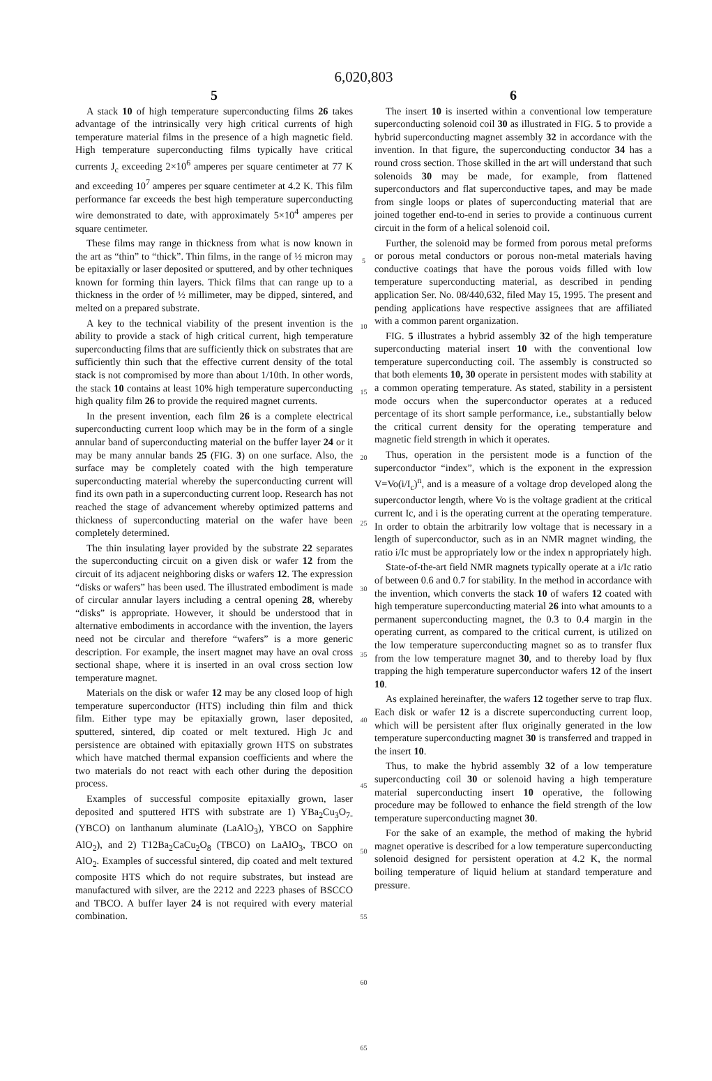6,020,803
5
A stack 10 of high temperature superconducting films 26 takes advantage of the intrinsically very high critical currents of high temperature material films in the presence of a high magnetic field. High temperature superconducting films typically have critical currents J<sub>c</sub> exceeding 2×10<sup>6</sup> amperes per square centimeter at 77 K and exceeding 10<sup>7</sup> amperes per square centimeter at 4.2 K. This film performance far exceeds the best high temperature superconducting wire demonstrated to date, with approximately 5×10<sup>4</sup> amperes per square centimeter.
These films may range in thickness from what is now known in the art as “thin” to “thick”. Thin films, in the range of ½ micron may be epitaxially or laser deposited or sputtered, and by other techniques known for forming thin layers. Thick films that can range up to a thickness in the order of ½ millimeter, may be dipped, sintered, and melted on a prepared substrate.
A key to the technical viability of the present invention is the ability to provide a stack of high critical current, high temperature superconducting films that are sufficiently thick on substrates that are sufficiently thin such that the effective current density of the total stack is not compromised by more than about 1/10th. In other words, the stack 10 contains at least 10% high temperature superconducting high quality film 26 to provide the required magnet currents.
In the present invention, each film 26 is a complete electrical superconducting current loop which may be in the form of a single annular band of superconducting material on the buffer layer 24 or it may be many annular bands 25 (FIG. 3) on one surface. Also, the surface may be completely coated with the high temperature superconducting material whereby the superconducting current will find its own path in a superconducting current loop. Research has not reached the stage of advancement whereby optimized patterns and thickness of superconducting material on the wafer have been completely determined.
The thin insulating layer provided by the substrate 22 separates the superconducting circuit on a given disk or wafer 12 from the circuit of its adjacent neighboring disks or wafers 12. The expression “disks or wafers” has been used. The illustrated embodiment is made of circular annular layers including a central opening 28, whereby “disks” is appropriate. However, it should be understood that in alternative embodiments in accordance with the invention, the layers need not be circular and therefore “wafers” is a more generic description. For example, the insert magnet may have an oval cross sectional shape, where it is inserted in an oval cross section low temperature magnet.
Materials on the disk or wafer 12 may be any closed loop of high temperature superconductor (HTS) including thin film and thick film. Either type may be epitaxially grown, laser deposited, sputtered, sintered, dip coated or melt textured. High Jc and persistence are obtained with epitaxially grown HTS on substrates which have matched thermal expansion coefficients and where the two materials do not react with each other during the deposition process.
Examples of successful composite epitaxially grown, laser deposited and sputtered HTS with substrate are 1) YBa<sub>2</sub>Cu<sub>3</sub>O<sub>7-</sub> (YBCO) on lanthanum aluminate (LaAlO<sub>3</sub>), YBCO on Sapphire AlO<sub>2</sub>), and 2) T12Ba<sub>2</sub>CaCu<sub>2</sub>O<sub>8</sub> (TBCO) on LaAlO<sub>3</sub>, TBCO on AlO<sub>2</sub>. Examples of successful sintered, dip coated and melt textured composite HTS which do not require substrates, but instead are manufactured with silver, are the 2212 and 2223 phases of BSCCO and TBCO. A buffer layer 24 is not required with every material combination.
5
10
15
20
25
30
35
40
45
50
55
60
65
6
The insert 10 is inserted within a conventional low temperature superconducting solenoid coil 30 as illustrated in FIG. 5 to provide a hybrid superconducting magnet assembly 32 in accordance with the invention. In that figure, the superconducting conductor 34 has a round cross section. Those skilled in the art will understand that such solenoids 30 may be made, for example, from flattened superconductors and flat superconductive tapes, and may be made from single loops or plates of superconducting material that are joined together end-to-end in series to provide a continuous current circuit in the form of a helical solenoid coil.
Further, the solenoid may be formed from porous metal preforms or porous metal conductors or porous non-metal materials having conductive coatings that have the porous voids filled with low temperature superconducting material, as described in pending application Ser. No. 08/440,632, filed May 15, 1995. The present and pending applications have respective assignees that are affiliated with a common parent organization.
FIG. 5 illustrates a hybrid assembly 32 of the high temperature superconducting material insert 10 with the conventional low temperature superconducting coil. The assembly is constructed so that both elements 10, 30 operate in persistent modes with stability at a common operating temperature. As stated, stability in a persistent mode occurs when the superconductor operates at a reduced percentage of its short sample performance, i.e., substantially below the critical current density for the operating temperature and magnetic field strength in which it operates.
Thus, operation in the persistent mode is a function of the superconductor “index”, which is the exponent in the expression V=Vo(i/I<sub>c</sub>)<sup>n</sup>, and is a measure of a voltage drop developed along the superconductor length, where Vo is the voltage gradient at the critical current Ic, and i is the operating current at the operating temperature. In order to obtain the arbitrarily low voltage that is necessary in a length of superconductor, such as in an NMR magnet winding, the ratio i/Ic must be appropriately low or the index n appropriately high.
State-of-the-art field NMR magnets typically operate at a i/Ic ratio of between 0.6 and 0.7 for stability. In the method in accordance with the invention, which converts the stack 10 of wafers 12 coated with high temperature superconducting material 26 into what amounts to a permanent superconducting magnet, the 0.3 to 0.4 margin in the operating current, as compared to the critical current, is utilized on the low temperature superconducting magnet so as to transfer flux from the low temperature magnet 30, and to thereby load by flux trapping the high temperature superconductor wafers 12 of the insert 10.
As explained hereinafter, the wafers 12 together serve to trap flux. Each disk or wafer 12 is a discrete superconducting current loop, which will be persistent after flux originally generated in the low temperature superconducting magnet 30 is transferred and trapped in the insert 10.
Thus, to make the hybrid assembly 32 of a low temperature superconducting coil 30 or solenoid having a high temperature material superconducting insert 10 operative, the following procedure may be followed to enhance the field strength of the low temperature superconducting magnet 30.
For the sake of an example, the method of making the hybrid magnet operative is described for a low temperature superconducting solenoid designed for persistent operation at 4.2 K, the normal boiling temperature of liquid helium at standard temperature and pressure.